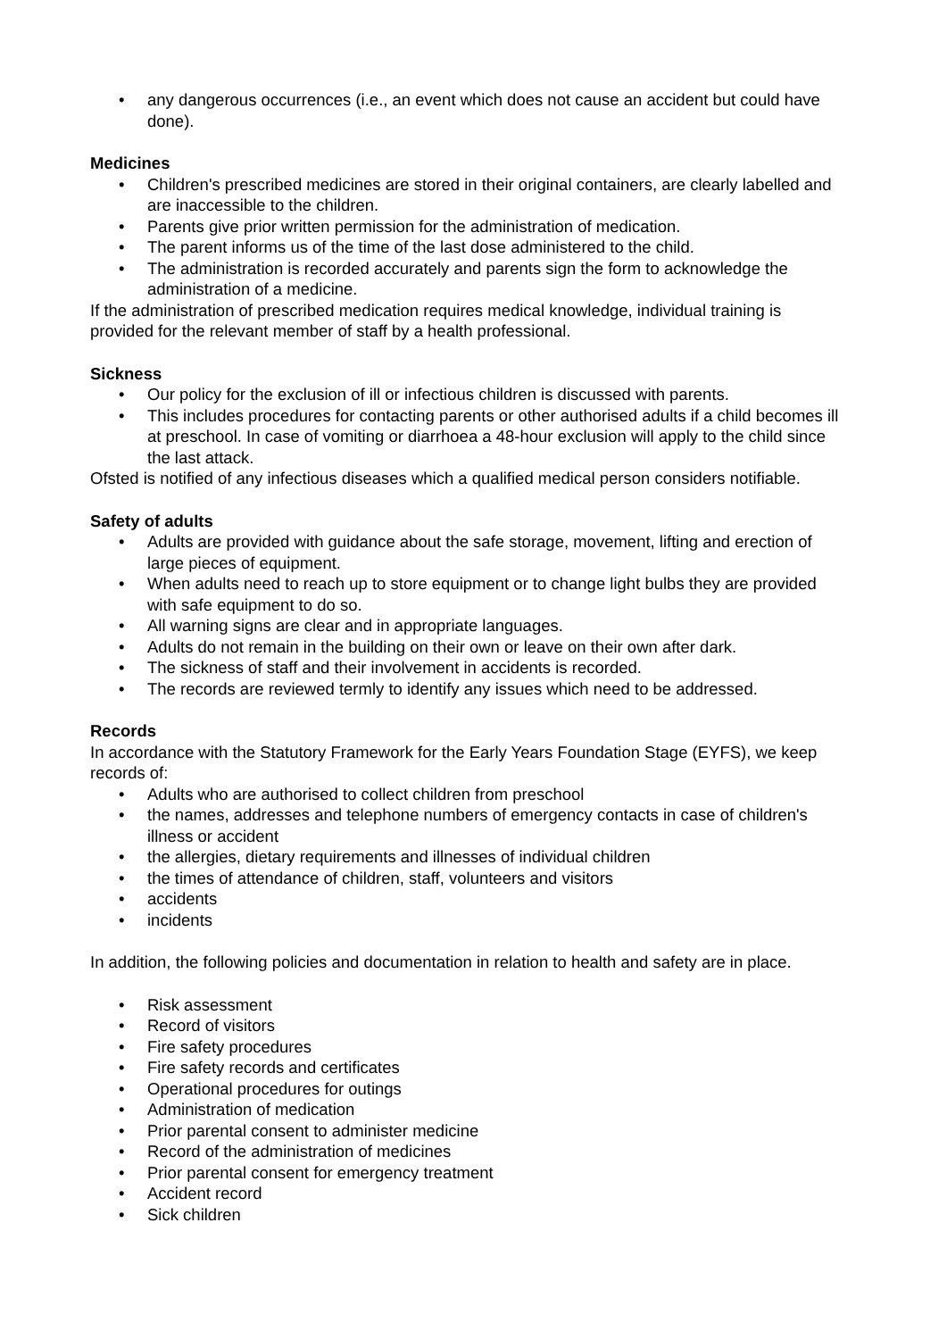• any dangerous occurrences (i.e., an event which does not cause an accident but could have done).
Medicines
• Children's prescribed medicines are stored in their original containers, are clearly labelled and are inaccessible to the children.
• Parents give prior written permission for the administration of medication.
• The parent informs us of the time of the last dose administered to the child.
• The administration is recorded accurately and parents sign the form to acknowledge the administration of a medicine.
If the administration of prescribed medication requires medical knowledge, individual training is provided for the relevant member of staff by a health professional.
Sickness
• Our policy for the exclusion of ill or infectious children is discussed with parents.
• This includes procedures for contacting parents or other authorised adults if a child becomes ill at preschool. In case of vomiting or diarrhoea a 48-hour exclusion will apply to the child since the last attack.
Ofsted is notified of any infectious diseases which a qualified medical person considers notifiable.
Safety of adults
• Adults are provided with guidance about the safe storage, movement, lifting and erection of large pieces of equipment.
• When adults need to reach up to store equipment or to change light bulbs they are provided with safe equipment to do so.
• All warning signs are clear and in appropriate languages.
• Adults do not remain in the building on their own or leave on their own after dark.
• The sickness of staff and their involvement in accidents is recorded.
• The records are reviewed termly to identify any issues which need to be addressed.
Records
In accordance with the Statutory Framework for the Early Years Foundation Stage (EYFS), we keep records of:
• Adults who are authorised to collect children from preschool
• the names, addresses and telephone numbers of emergency contacts in case of children's illness or accident
• the allergies, dietary requirements and illnesses of individual children
• the times of attendance of children, staff, volunteers and visitors
• accidents
• incidents
In addition, the following policies and documentation in relation to health and safety are in place.
• Risk assessment
• Record of visitors
• Fire safety procedures
• Fire safety records and certificates
• Operational procedures for outings
• Administration of medication
• Prior parental consent to administer medicine
• Record of the administration of medicines
• Prior parental consent for emergency treatment
• Accident record
• Sick children